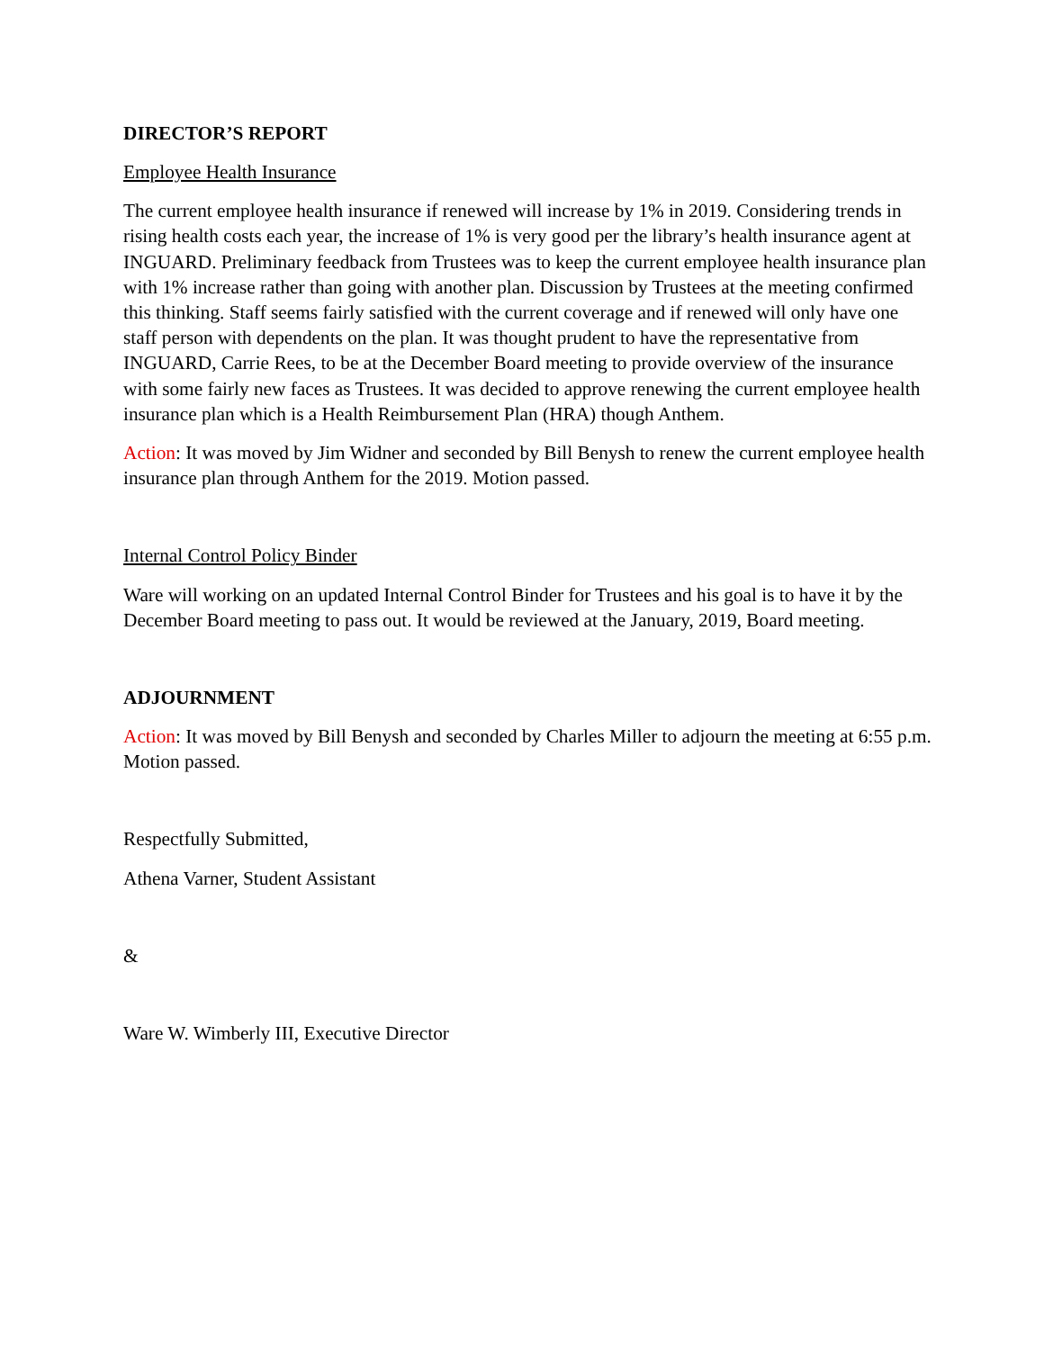DIRECTOR’S REPORT
Employee Health Insurance
The current employee health insurance if renewed will increase by 1% in 2019. Considering trends in rising health costs each year, the increase of 1% is very good per the library’s health insurance agent at INGUARD. Preliminary feedback from Trustees was to keep the current employee health insurance plan with 1% increase rather than going with another plan. Discussion by Trustees at the meeting confirmed this thinking. Staff seems fairly satisfied with the current coverage and if renewed will only have one staff person with dependents on the plan. It was thought prudent to have the representative from INGUARD, Carrie Rees, to be at the December Board meeting to provide overview of the insurance with some fairly new faces as Trustees. It was decided to approve renewing the current employee health insurance plan which is a Health Reimbursement Plan (HRA) though Anthem.
Action: It was moved by Jim Widner and seconded by Bill Benysh to renew the current employee health insurance plan through Anthem for the 2019. Motion passed.
Internal Control Policy Binder
Ware will working on an updated Internal Control Binder for Trustees and his goal is to have it by the December Board meeting to pass out. It would be reviewed at the January, 2019, Board meeting.
ADJOURNMENT
Action: It was moved by Bill Benysh and seconded by Charles Miller to adjourn the meeting at 6:55 p.m. Motion passed.
Respectfully Submitted,
Athena Varner, Student Assistant
&
Ware W. Wimberly III, Executive Director